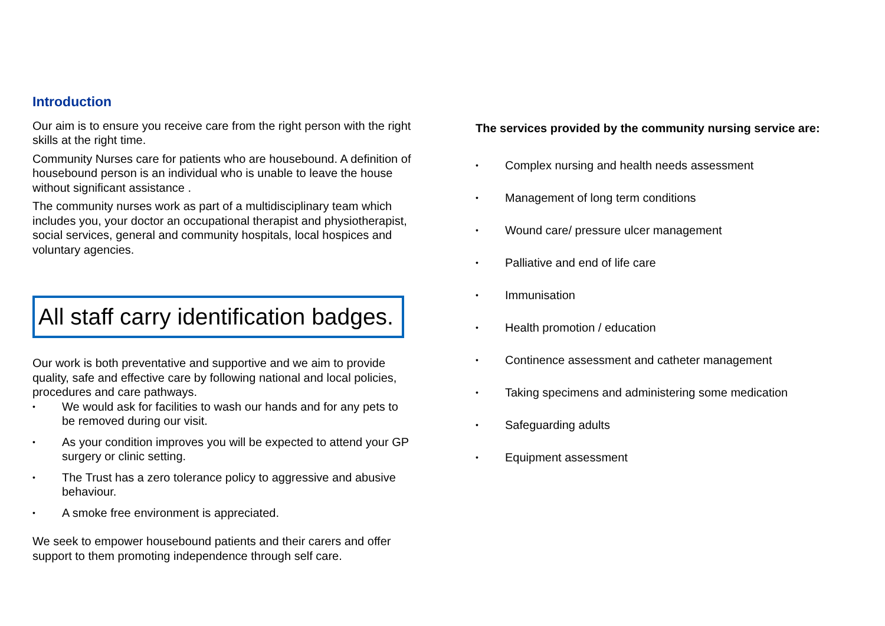Introduction
Our aim is to ensure you receive care from the right person with the right skills at the right time.
Community Nurses care for patients who are housebound. A definition of housebound person is an individual who is unable to leave the house without significant assistance .
The community nurses work as part of a multidisciplinary team which includes you, your doctor an occupational therapist and physiotherapist, social services, general and community hospitals, local hospices and voluntary agencies.
All staff carry identification badges.
Our work is both preventative and supportive and we aim to provide quality, safe and effective care by following national and local policies, procedures and care pathways.
• We would ask for facilities to wash our hands and for any pets to be removed during our visit.
• As your condition improves you will be expected to attend your GP surgery or clinic setting.
• The Trust has a zero tolerance policy to aggressive and abusive behaviour.
• A smoke free environment is appreciated.
We seek to empower housebound patients and their carers and offer support to them promoting independence through self care.
The services provided by the community nursing service are:
• Complex nursing and health needs assessment
• Management of long term conditions
• Wound care/ pressure ulcer management
• Palliative and end of life care
• Immunisation
• Health promotion / education
• Continence assessment and catheter management
• Taking specimens and administering some medication
• Safeguarding adults
• Equipment assessment